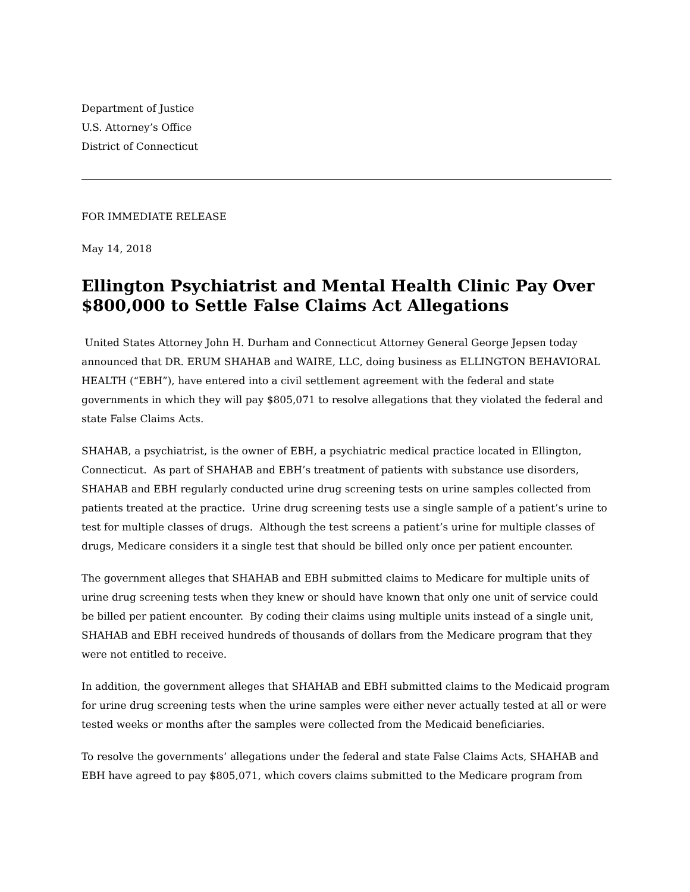Department of Justice
U.S. Attorney’s Office
District of Connecticut
FOR IMMEDIATE RELEASE
May 14, 2018
Ellington Psychiatrist and Mental Health Clinic Pay Over $800,000 to Settle False Claims Act Allegations
United States Attorney John H. Durham and Connecticut Attorney General George Jepsen today announced that DR. ERUM SHAHAB and WAIRE, LLC, doing business as ELLINGTON BEHAVIORAL HEALTH (“EBH”), have entered into a civil settlement agreement with the federal and state governments in which they will pay $805,071 to resolve allegations that they violated the federal and state False Claims Acts.
SHAHAB, a psychiatrist, is the owner of EBH, a psychiatric medical practice located in Ellington, Connecticut. As part of SHAHAB and EBH’s treatment of patients with substance use disorders, SHAHAB and EBH regularly conducted urine drug screening tests on urine samples collected from patients treated at the practice. Urine drug screening tests use a single sample of a patient’s urine to test for multiple classes of drugs. Although the test screens a patient’s urine for multiple classes of drugs, Medicare considers it a single test that should be billed only once per patient encounter.
The government alleges that SHAHAB and EBH submitted claims to Medicare for multiple units of urine drug screening tests when they knew or should have known that only one unit of service could be billed per patient encounter. By coding their claims using multiple units instead of a single unit, SHAHAB and EBH received hundreds of thousands of dollars from the Medicare program that they were not entitled to receive.
In addition, the government alleges that SHAHAB and EBH submitted claims to the Medicaid program for urine drug screening tests when the urine samples were either never actually tested at all or were tested weeks or months after the samples were collected from the Medicaid beneficiaries.
To resolve the governments’ allegations under the federal and state False Claims Acts, SHAHAB and EBH have agreed to pay $805,071, which covers claims submitted to the Medicare program from